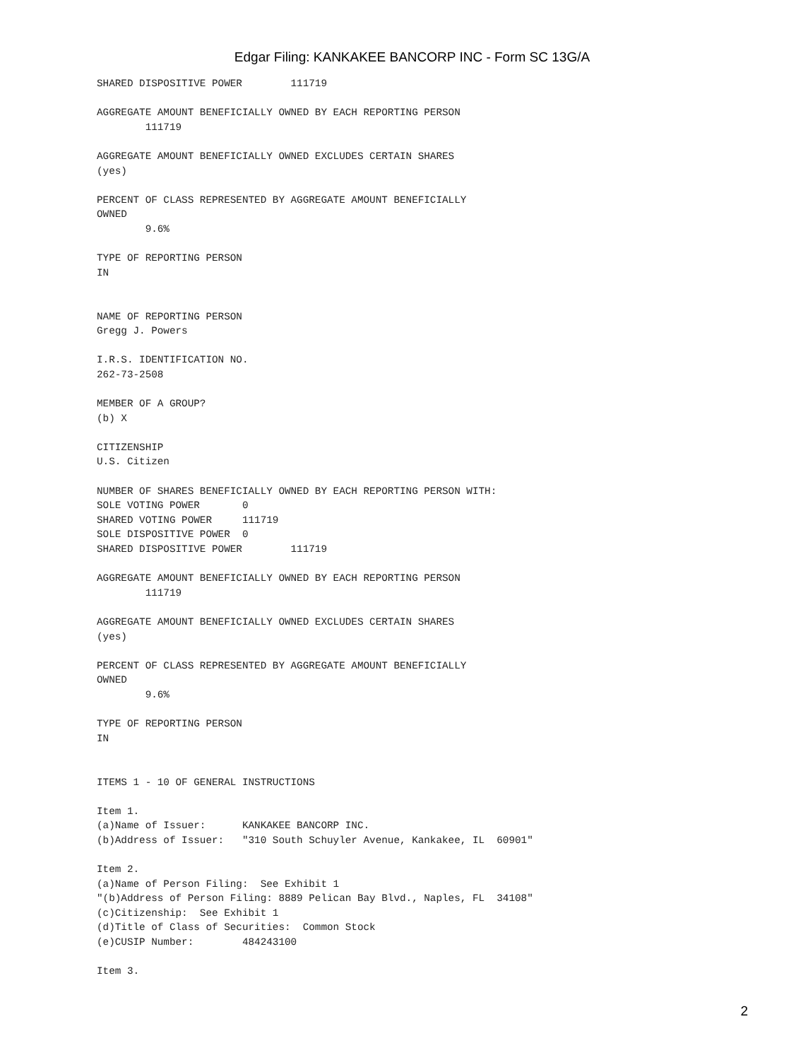Edgar Filing: KANKAKEE BANCORP INC - Form SC 13G/A
SHARED DISPOSITIVE POWER        111719

AGGREGATE AMOUNT BENEFICIALLY OWNED BY EACH REPORTING PERSON
        111719

AGGREGATE AMOUNT BENEFICIALLY OWNED EXCLUDES CERTAIN SHARES
(yes)

PERCENT OF CLASS REPRESENTED BY AGGREGATE AMOUNT BENEFICIALLY
OWNED
        9.6%

TYPE OF REPORTING PERSON
IN


NAME OF REPORTING PERSON
Gregg J. Powers

I.R.S. IDENTIFICATION NO.
262-73-2508

MEMBER OF A GROUP?
(b) X

CITIZENSHIP
U.S. Citizen

NUMBER OF SHARES BENEFICIALLY OWNED BY EACH REPORTING PERSON WITH:
SOLE VOTING POWER       0
SHARED VOTING POWER     111719
SOLE DISPOSITIVE POWER  0
SHARED DISPOSITIVE POWER        111719

AGGREGATE AMOUNT BENEFICIALLY OWNED BY EACH REPORTING PERSON
        111719

AGGREGATE AMOUNT BENEFICIALLY OWNED EXCLUDES CERTAIN SHARES
(yes)

PERCENT OF CLASS REPRESENTED BY AGGREGATE AMOUNT BENEFICIALLY
OWNED
        9.6%

TYPE OF REPORTING PERSON
IN


ITEMS 1 - 10 OF GENERAL INSTRUCTIONS

Item 1.
(a)Name of Issuer:      KANKAKEE BANCORP INC.
(b)Address of Issuer:   "310 South Schuyler Avenue, Kankakee, IL  60901"

Item 2.
(a)Name of Person Filing:  See Exhibit 1
"(b)Address of Person Filing: 8889 Pelican Bay Blvd., Naples, FL  34108"
(c)Citizenship:  See Exhibit 1
(d)Title of Class of Securities:  Common Stock
(e)CUSIP Number:        484243100

Item 3.
2